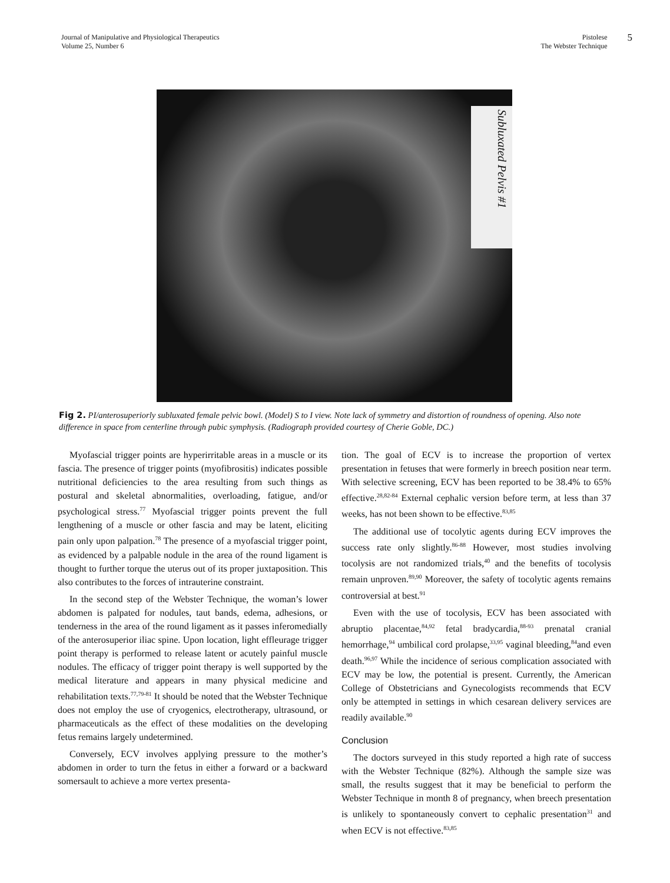Journal of Manipulative and Physiological Therapeutics
Volume 25, Number 6
Pistolese
The Webster Technique
5
Subluxated Pelvis #1
Fig 2. PI/anterosuperiorly subluxated female pelvic bowl. (Model) S to I view. Note lack of symmetry and distortion of roundness of opening. Also note difference in space from centerline through pubic symphysis. (Radiograph provided courtesy of Cherie Goble, DC.)
Myofascial trigger points are hyperirritable areas in a muscle or its fascia. The presence of trigger points (myofibrositis) indicates possible nutritional deficiencies to the area resulting from such things as postural and skeletal abnormalities, overloading, fatigue, and/or psychological stress.<sup>77</sup> Myofascial trigger points prevent the full lengthening of a muscle or other fascia and may be latent, eliciting pain only upon palpation.<sup>78</sup> The presence of a myofascial trigger point, as evidenced by a palpable nodule in the area of the round ligament is thought to further torque the uterus out of its proper juxtaposition. This also contributes to the forces of intrauterine constraint.
In the second step of the Webster Technique, the woman’s lower abdomen is palpated for nodules, taut bands, edema, adhesions, or tenderness in the area of the round ligament as it passes inferomedially of the anterosuperior iliac spine. Upon location, light effleurage trigger point therapy is performed to release latent or acutely painful muscle nodules. The efficacy of trigger point therapy is well supported by the medical literature and appears in many physical medicine and rehabilitation texts.<sup>77,79-81</sup> It should be noted that the Webster Technique does not employ the use of cryogenics, electrotherapy, ultrasound, or pharmaceuticals as the effect of these modalities on the developing fetus remains largely undetermined.
Conversely, ECV involves applying pressure to the mother’s abdomen in order to turn the fetus in either a forward or a backward somersault to achieve a more vertex presenta-
tion. The goal of ECV is to increase the proportion of vertex presentation in fetuses that were formerly in breech position near term. With selective screening, ECV has been reported to be 38.4% to 65% effective.<sup>28,82-84</sup> External cephalic version before term, at less than 37 weeks, has not been shown to be effective.<sup>83,85</sup>
The additional use of tocolytic agents during ECV improves the success rate only slightly.<sup>86-88</sup> However, most studies involving tocolysis are not randomized trials,<sup>40</sup> and the benefits of tocolysis remain unproven.<sup>89,90</sup> Moreover, the safety of tocolytic agents remains controversial at best.<sup>91</sup>
Even with the use of tocolysis, ECV has been associated with abruptio placentae,<sup>84,92</sup> fetal bradycardia,<sup>88-93</sup> prenatal cranial hemorrhage,<sup>94</sup> umbilical cord prolapse,<sup>33,95</sup> vaginal bleeding,<sup>84</sup>and even death.<sup>96,97</sup> While the incidence of serious complication associated with ECV may be low, the potential is present. Currently, the American College of Obstetricians and Gynecologists recommends that ECV only be attempted in settings in which cesarean delivery services are readily available.<sup>90</sup>
Conclusion
The doctors surveyed in this study reported a high rate of success with the Webster Technique (82%). Although the sample size was small, the results suggest that it may be beneficial to perform the Webster Technique in month 8 of pregnancy, when breech presentation is unlikely to spontaneously convert to cephalic presentation<sup>31</sup> and when ECV is not effective.<sup>83,85</sup>